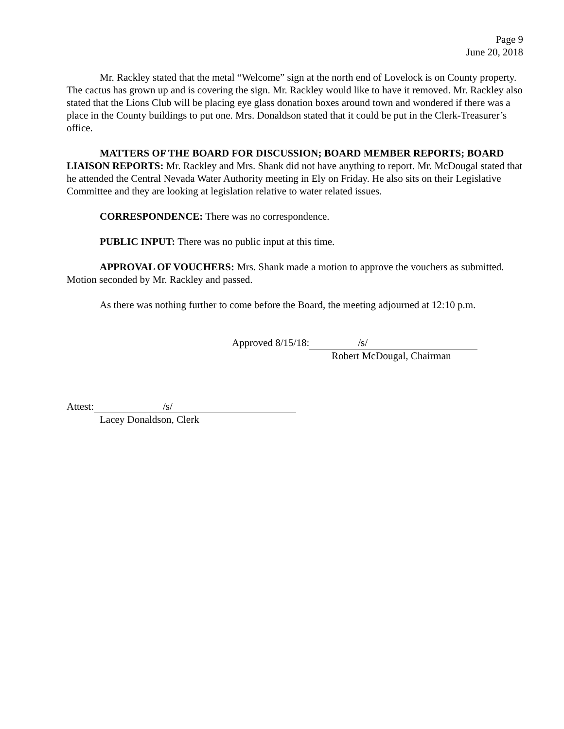Page 9
June 20, 2018
Mr. Rackley stated that the metal “Welcome” sign at the north end of Lovelock is on County property. The cactus has grown up and is covering the sign. Mr. Rackley would like to have it removed. Mr. Rackley also stated that the Lions Club will be placing eye glass donation boxes around town and wondered if there was a place in the County buildings to put one. Mrs. Donaldson stated that it could be put in the Clerk-Treasurer’s office.
MATTERS OF THE BOARD FOR DISCUSSION; BOARD MEMBER REPORTS; BOARD LIAISON REPORTS: Mr. Rackley and Mrs. Shank did not have anything to report. Mr. McDougal stated that he attended the Central Nevada Water Authority meeting in Ely on Friday. He also sits on their Legislative Committee and they are looking at legislation relative to water related issues.
CORRESPONDENCE: There was no correspondence.
PUBLIC INPUT: There was no public input at this time.
APPROVAL OF VOUCHERS: Mrs. Shank made a motion to approve the vouchers as submitted. Motion seconded by Mr. Rackley and passed.
As there was nothing further to come before the Board, the meeting adjourned at 12:10 p.m.
Approved 8/15/18: /s/
Robert McDougal, Chairman
Attest: /s/
Lacey Donaldson, Clerk